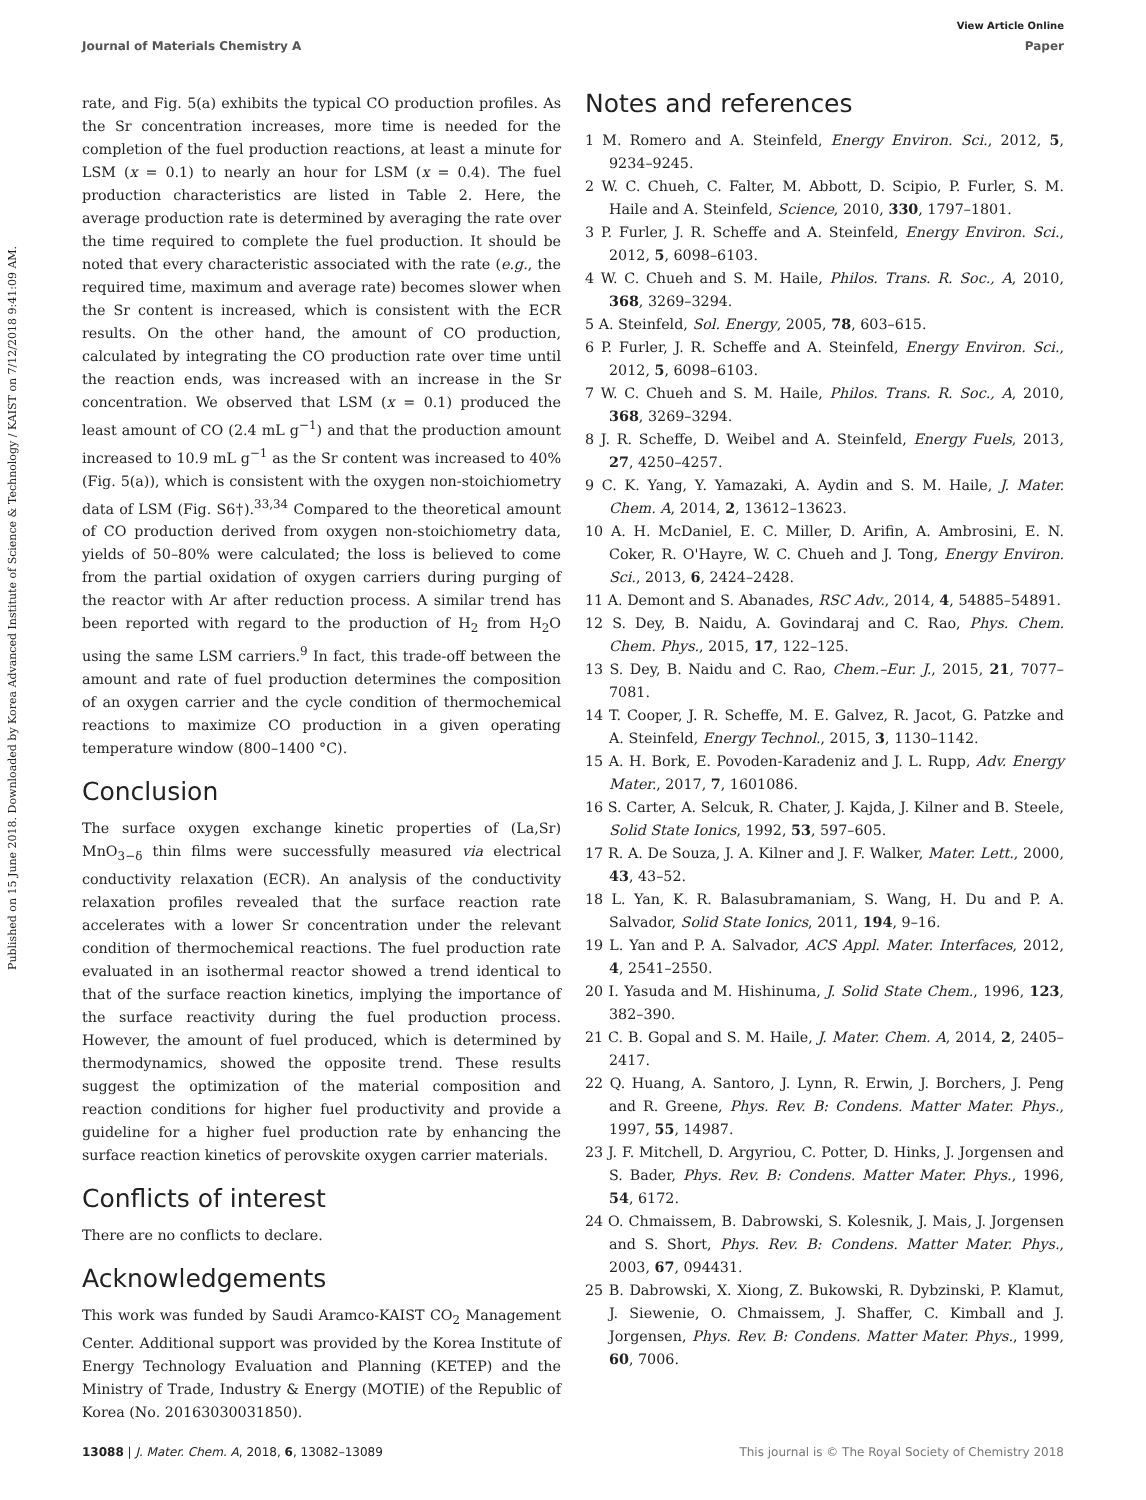View Article Online
Journal of Materials Chemistry A Paper
Published on 15 June 2018. Downloaded by Korea Advanced Institute of Science & Technology / KAIST on 7/12/2018 9:41:09 AM.
rate, and Fig. 5(a) exhibits the typical CO production profiles. As the Sr concentration increases, more time is needed for the completion of the fuel production reactions, at least a minute for LSM (x = 0.1) to nearly an hour for LSM (x = 0.4). The fuel production characteristics are listed in Table 2. Here, the average production rate is determined by averaging the rate over the time required to complete the fuel production. It should be noted that every characteristic associated with the rate (e.g., the required time, maximum and average rate) becomes slower when the Sr content is increased, which is consistent with the ECR results. On the other hand, the amount of CO production, calculated by integrating the CO production rate over time until the reaction ends, was increased with an increase in the Sr concentration. We observed that LSM (x = 0.1) produced the least amount of CO (2.4 mL g<sup>−1</sup>) and that the production amount increased to 10.9 mL g<sup>−1</sup> as the Sr content was increased to 40% (Fig. 5(a)), which is consistent with the oxygen non-stoichiometry data of LSM (Fig. S6†).<sup>33,34</sup> Compared to the theoretical amount of CO production derived from oxygen non-stoichiometry data, yields of 50–80% were calculated; the loss is believed to come from the partial oxidation of oxygen carriers during purging of the reactor with Ar after reduction process. A similar trend has been reported with regard to the production of H<sub>2</sub> from H<sub>2</sub>O using the same LSM carriers.<sup>9</sup> In fact, this trade-off between the amount and rate of fuel production determines the composition of an oxygen carrier and the cycle condition of thermochemical reactions to maximize CO production in a given operating temperature window (800–1400 °C).
Conclusion
The surface oxygen exchange kinetic properties of (La,Sr) MnO<sub>3−δ</sub> thin films were successfully measured via electrical conductivity relaxation (ECR). An analysis of the conductivity relaxation profiles revealed that the surface reaction rate accelerates with a lower Sr concentration under the relevant condition of thermochemical reactions. The fuel production rate evaluated in an isothermal reactor showed a trend identical to that of the surface reaction kinetics, implying the importance of the surface reactivity during the fuel production process. However, the amount of fuel produced, which is determined by thermodynamics, showed the opposite trend. These results suggest the optimization of the material composition and reaction conditions for higher fuel productivity and provide a guideline for a higher fuel production rate by enhancing the surface reaction kinetics of perovskite oxygen carrier materials.
Conflicts of interest
There are no conflicts to declare.
Acknowledgements
This work was funded by Saudi Aramco-KAIST CO<sub>2</sub> Management Center. Additional support was provided by the Korea Institute of Energy Technology Evaluation and Planning (KETEP) and the Ministry of Trade, Industry & Energy (MOTIE) of the Republic of Korea (No. 20163030031850).
Notes and references
1 M. Romero and A. Steinfeld, Energy Environ. Sci., 2012, 5, 9234–9245.
2 W. C. Chueh, C. Falter, M. Abbott, D. Scipio, P. Furler, S. M. Haile and A. Steinfeld, Science, 2010, 330, 1797–1801.
3 P. Furler, J. R. Scheffe and A. Steinfeld, Energy Environ. Sci., 2012, 5, 6098–6103.
4 W. C. Chueh and S. M. Haile, Philos. Trans. R. Soc., A, 2010, 368, 3269–3294.
5 A. Steinfeld, Sol. Energy, 2005, 78, 603–615.
6 P. Furler, J. R. Scheffe and A. Steinfeld, Energy Environ. Sci., 2012, 5, 6098–6103.
7 W. C. Chueh and S. M. Haile, Philos. Trans. R. Soc., A, 2010, 368, 3269–3294.
8 J. R. Scheffe, D. Weibel and A. Steinfeld, Energy Fuels, 2013, 27, 4250–4257.
9 C. K. Yang, Y. Yamazaki, A. Aydin and S. M. Haile, J. Mater. Chem. A, 2014, 2, 13612–13623.
10 A. H. McDaniel, E. C. Miller, D. Arifin, A. Ambrosini, E. N. Coker, R. O'Hayre, W. C. Chueh and J. Tong, Energy Environ. Sci., 2013, 6, 2424–2428.
11 A. Demont and S. Abanades, RSC Adv., 2014, 4, 54885–54891.
12 S. Dey, B. Naidu, A. Govindaraj and C. Rao, Phys. Chem. Chem. Phys., 2015, 17, 122–125.
13 S. Dey, B. Naidu and C. Rao, Chem.–Eur. J., 2015, 21, 7077–7081.
14 T. Cooper, J. R. Scheffe, M. E. Galvez, R. Jacot, G. Patzke and A. Steinfeld, Energy Technol., 2015, 3, 1130–1142.
15 A. H. Bork, E. Povoden-Karadeniz and J. L. Rupp, Adv. Energy Mater., 2017, 7, 1601086.
16 S. Carter, A. Selcuk, R. Chater, J. Kajda, J. Kilner and B. Steele, Solid State Ionics, 1992, 53, 597–605.
17 R. A. De Souza, J. A. Kilner and J. F. Walker, Mater. Lett., 2000, 43, 43–52.
18 L. Yan, K. R. Balasubramaniam, S. Wang, H. Du and P. A. Salvador, Solid State Ionics, 2011, 194, 9–16.
19 L. Yan and P. A. Salvador, ACS Appl. Mater. Interfaces, 2012, 4, 2541–2550.
20 I. Yasuda and M. Hishinuma, J. Solid State Chem., 1996, 123, 382–390.
21 C. B. Gopal and S. M. Haile, J. Mater. Chem. A, 2014, 2, 2405–2417.
22 Q. Huang, A. Santoro, J. Lynn, R. Erwin, J. Borchers, J. Peng and R. Greene, Phys. Rev. B: Condens. Matter Mater. Phys., 1997, 55, 14987.
23 J. F. Mitchell, D. Argyriou, C. Potter, D. Hinks, J. Jorgensen and S. Bader, Phys. Rev. B: Condens. Matter Mater. Phys., 1996, 54, 6172.
24 O. Chmaissem, B. Dabrowski, S. Kolesnik, J. Mais, J. Jorgensen and S. Short, Phys. Rev. B: Condens. Matter Mater. Phys., 2003, 67, 094431.
25 B. Dabrowski, X. Xiong, Z. Bukowski, R. Dybzinski, P. Klamut, J. Siewenie, O. Chmaissem, J. Shaffer, C. Kimball and J. Jorgensen, Phys. Rev. B: Condens. Matter Mater. Phys., 1999, 60, 7006.
13088 | J. Mater. Chem. A, 2018, 6, 13082–13089 This journal is © The Royal Society of Chemistry 2018